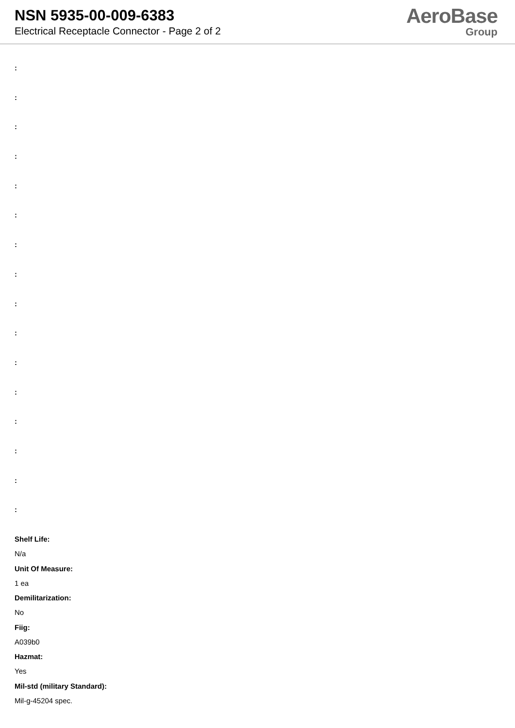NSN 5935-00-009-6383
Electrical Receptacle Connector - Page 2 of 2
AeroBase
Group
:
:
:
:
:
:
:
:
:
:
:
:
:
:
:
:
Shelf Life:
N/a
Unit Of Measure:
1 ea
Demilitarization:
No
Fiig:
A039b0
Hazmat:
Yes
Mil-std (military Standard):
Mil-g-45204 spec.